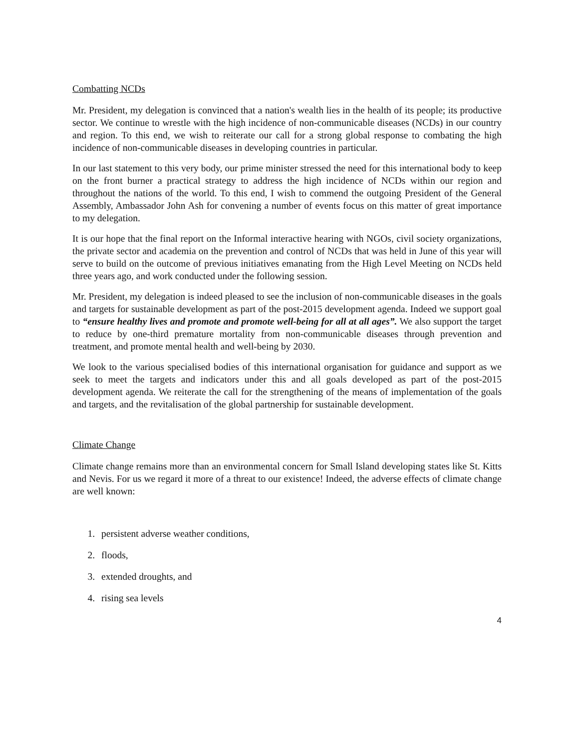Combatting NCDs
Mr. President, my delegation is convinced that a nation's wealth lies in the health of its people; its productive sector. We continue to wrestle with the high incidence of non-communicable diseases (NCDs) in our country and region. To this end, we wish to reiterate our call for a strong global response to combating the high incidence of non-communicable diseases in developing countries in particular.
In our last statement to this very body, our prime minister stressed the need for this international body to keep on the front burner a practical strategy to address the high incidence of NCDs within our region and throughout the nations of the world. To this end, I wish to commend the outgoing President of the General Assembly, Ambassador John Ash for convening a number of events focus on this matter of great importance to my delegation.
It is our hope that the final report on the Informal interactive hearing with NGOs, civil society organizations, the private sector and academia on the prevention and control of NCDs that was held in June of this year will serve to build on the outcome of previous initiatives emanating from the High Level Meeting on NCDs held three years ago, and work conducted under the following session.
Mr. President, my delegation is indeed pleased to see the inclusion of non-communicable diseases in the goals and targets for sustainable development as part of the post-2015 development agenda. Indeed we support goal to “ensure healthy lives and promote and promote well-being for all at all ages”. We also support the target to reduce by one-third premature mortality from non-communicable diseases through prevention and treatment, and promote mental health and well-being by 2030.
We look to the various specialised bodies of this international organisation for guidance and support as we seek to meet the targets and indicators under this and all goals developed as part of the post-2015 development agenda. We reiterate the call for the strengthening of the means of implementation of the goals and targets, and the revitalisation of the global partnership for sustainable development.
Climate Change
Climate change remains more than an environmental concern for Small Island developing states like St. Kitts and Nevis. For us we regard it more of a threat to our existence! Indeed, the adverse effects of climate change are well known:
1. persistent adverse weather conditions,
2. floods,
3. extended droughts, and
4. rising sea levels
4